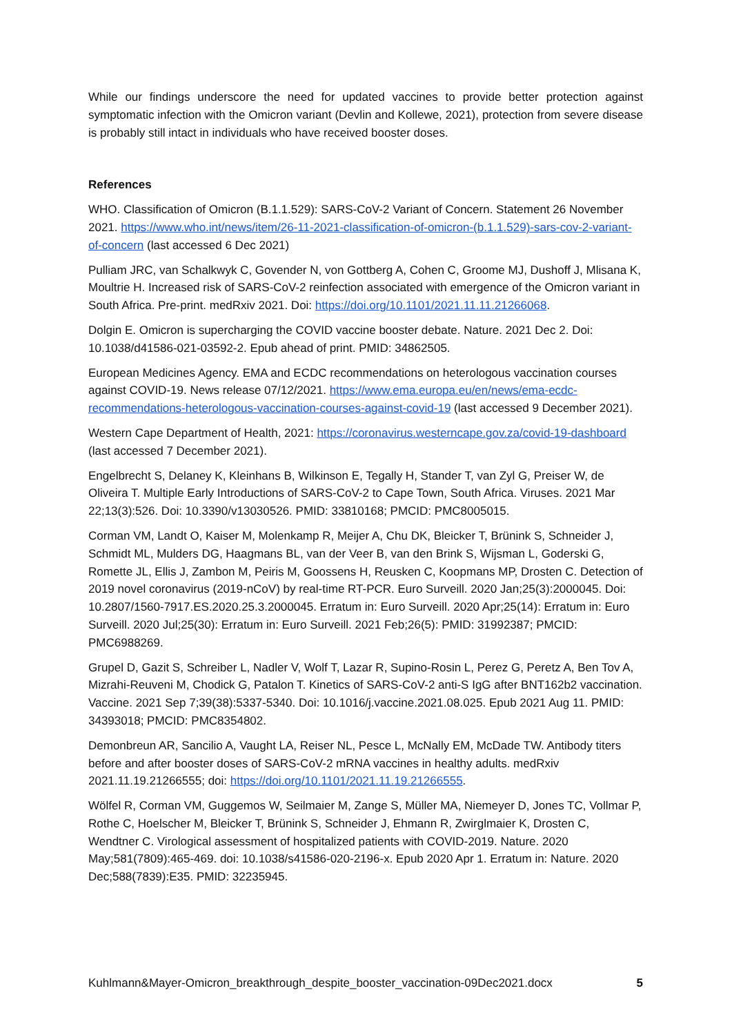While our findings underscore the need for updated vaccines to provide better protection against symptomatic infection with the Omicron variant (Devlin and Kollewe, 2021), protection from severe disease is probably still intact in individuals who have received booster doses.
References
WHO. Classification of Omicron (B.1.1.529): SARS-CoV-2 Variant of Concern. Statement 26 November 2021. https://www.who.int/news/item/26-11-2021-classification-of-omicron-(b.1.1.529)-sars-cov-2-variant-of-concern (last accessed 6 Dec 2021)
Pulliam JRC, van Schalkwyk C, Govender N, von Gottberg A, Cohen C, Groome MJ, Dushoff J, Mlisana K, Moultrie H. Increased risk of SARS-CoV-2 reinfection associated with emergence of the Omicron variant in South Africa. Pre-print. medRxiv 2021. Doi: https://doi.org/10.1101/2021.11.11.21266068.
Dolgin E. Omicron is supercharging the COVID vaccine booster debate. Nature. 2021 Dec 2. Doi: 10.1038/d41586-021-03592-2. Epub ahead of print. PMID: 34862505.
European Medicines Agency. EMA and ECDC recommendations on heterologous vaccination courses against COVID-19. News release 07/12/2021. https://www.ema.europa.eu/en/news/ema-ecdc-recommendations-heterologous-vaccination-courses-against-covid-19 (last accessed 9 December 2021).
Western Cape Department of Health, 2021: https://coronavirus.westerncape.gov.za/covid-19-dashboard (last accessed 7 December 2021).
Engelbrecht S, Delaney K, Kleinhans B, Wilkinson E, Tegally H, Stander T, van Zyl G, Preiser W, de Oliveira T. Multiple Early Introductions of SARS-CoV-2 to Cape Town, South Africa. Viruses. 2021 Mar 22;13(3):526. Doi: 10.3390/v13030526. PMID: 33810168; PMCID: PMC8005015.
Corman VM, Landt O, Kaiser M, Molenkamp R, Meijer A, Chu DK, Bleicker T, Brünink S, Schneider J, Schmidt ML, Mulders DG, Haagmans BL, van der Veer B, van den Brink S, Wijsman L, Goderski G, Romette JL, Ellis J, Zambon M, Peiris M, Goossens H, Reusken C, Koopmans MP, Drosten C. Detection of 2019 novel coronavirus (2019-nCoV) by real-time RT-PCR. Euro Surveill. 2020 Jan;25(3):2000045. Doi: 10.2807/1560-7917.ES.2020.25.3.2000045. Erratum in: Euro Surveill. 2020 Apr;25(14): Erratum in: Euro Surveill. 2020 Jul;25(30): Erratum in: Euro Surveill. 2021 Feb;26(5): PMID: 31992387; PMCID: PMC6988269.
Grupel D, Gazit S, Schreiber L, Nadler V, Wolf T, Lazar R, Supino-Rosin L, Perez G, Peretz A, Ben Tov A, Mizrahi-Reuveni M, Chodick G, Patalon T. Kinetics of SARS-CoV-2 anti-S IgG after BNT162b2 vaccination. Vaccine. 2021 Sep 7;39(38):5337-5340. Doi: 10.1016/j.vaccine.2021.08.025. Epub 2021 Aug 11. PMID: 34393018; PMCID: PMC8354802.
Demonbreun AR, Sancilio A, Vaught LA, Reiser NL, Pesce L, McNally EM, McDade TW. Antibody titers before and after booster doses of SARS-CoV-2 mRNA vaccines in healthy adults. medRxiv 2021.11.19.21266555; doi: https://doi.org/10.1101/2021.11.19.21266555.
Wölfel R, Corman VM, Guggemos W, Seilmaier M, Zange S, Müller MA, Niemeyer D, Jones TC, Vollmar P, Rothe C, Hoelscher M, Bleicker T, Brünink S, Schneider J, Ehmann R, Zwirglmaier K, Drosten C, Wendtner C. Virological assessment of hospitalized patients with COVID-2019. Nature. 2020 May;581(7809):465-469. doi: 10.1038/s41586-020-2196-x. Epub 2020 Apr 1. Erratum in: Nature. 2020 Dec;588(7839):E35. PMID: 32235945.
Kuhlmann&Mayer-Omicron_breakthrough_despite_booster_vaccination-09Dec2021.docx 5